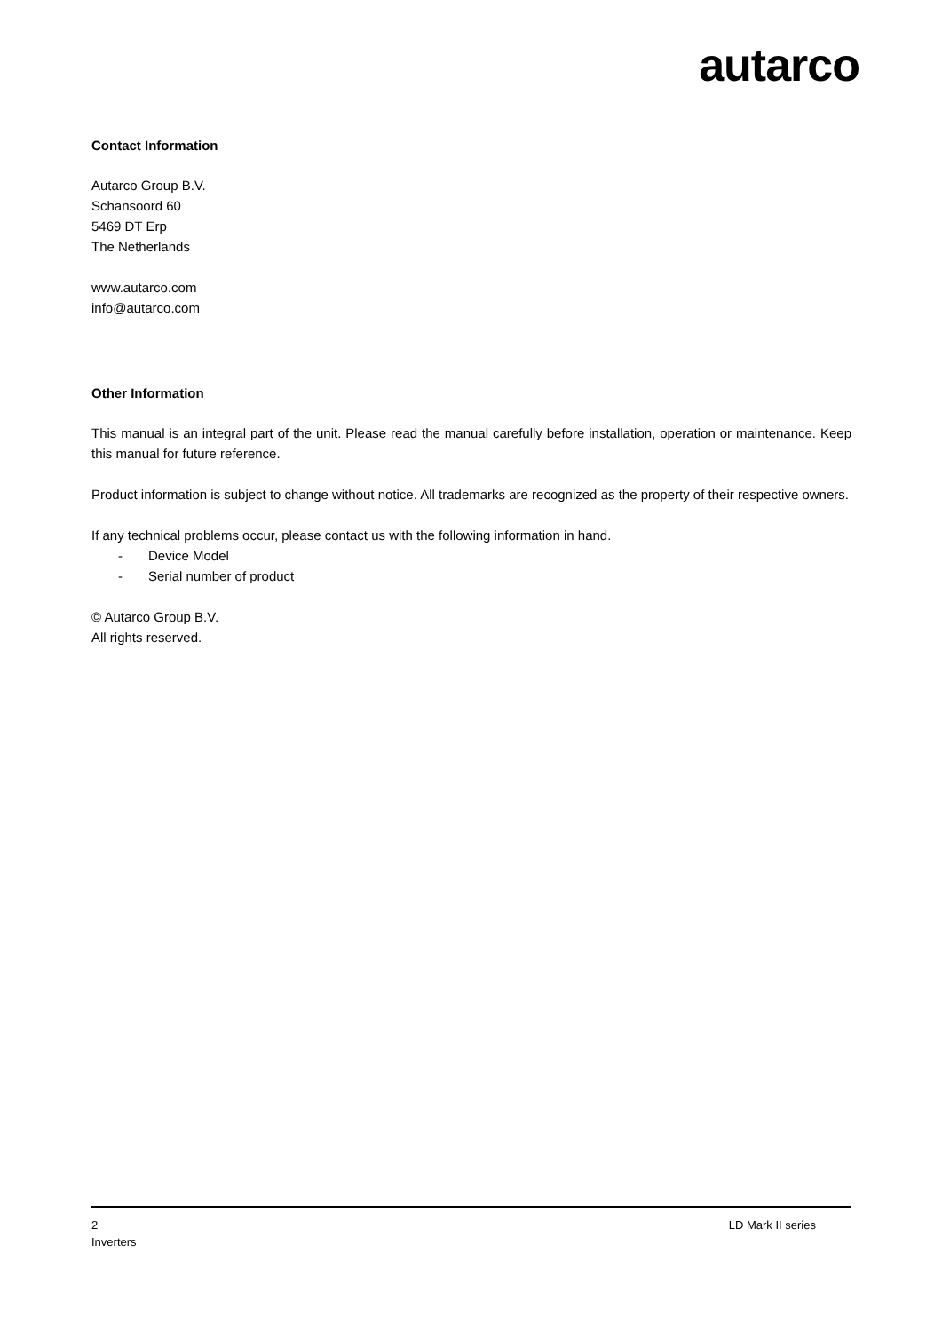autarco
Contact Information
Autarco Group B.V.
Schansoord 60
5469 DT Erp
The Netherlands
www.autarco.com
info@autarco.com
Other Information
This manual is an integral part of the unit. Please read the manual carefully before installation, operation or maintenance. Keep this manual for future reference.
Product information is subject to change without notice. All trademarks are recognized as the property of their respective owners.
If any technical problems occur, please contact us with the following information in hand.
- Device Model
- Serial number of product
© Autarco Group B.V.
All rights reserved.
2
Inverters
LD Mark II series